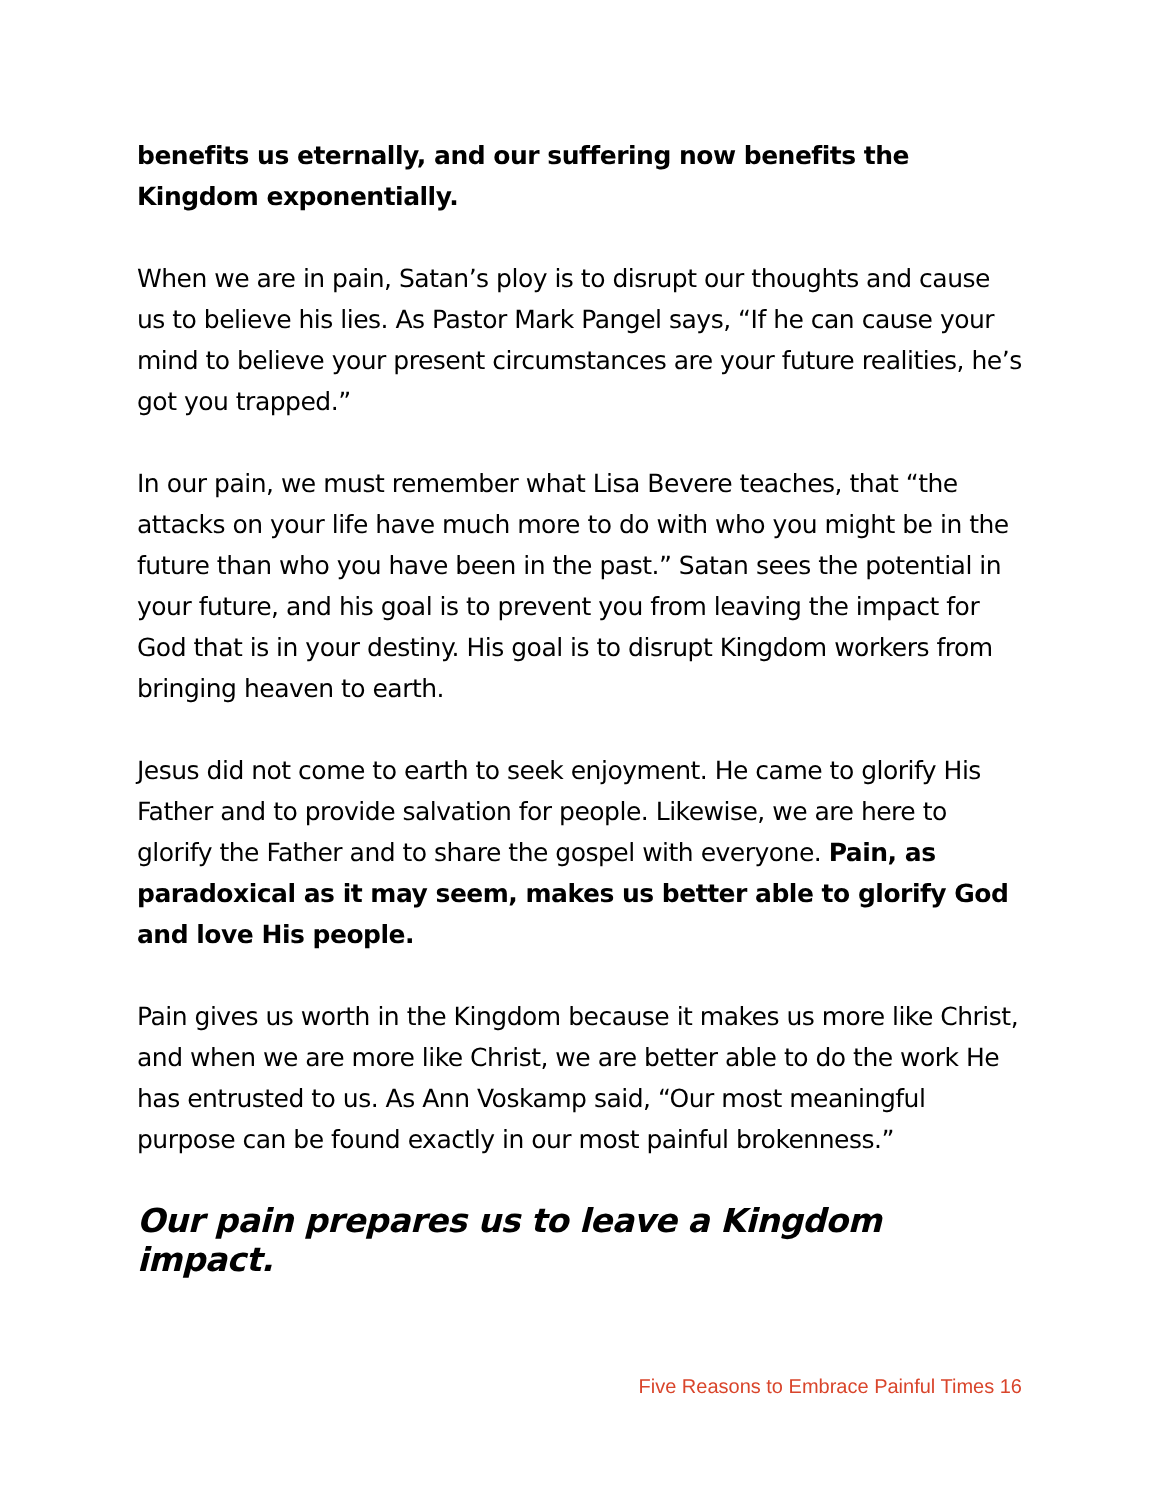benefits us eternally, and our suffering now benefits the Kingdom exponentially.
When we are in pain, Satan’s ploy is to disrupt our thoughts and cause us to believe his lies. As Pastor Mark Pangel says, “If he can cause your mind to believe your present circumstances are your future realities, he’s got you trapped.”
In our pain, we must remember what Lisa Bevere teaches, that “the attacks on your life have much more to do with who you might be in the future than who you have been in the past.” Satan sees the potential in your future, and his goal is to prevent you from leaving the impact for God that is in your destiny. His goal is to disrupt Kingdom workers from bringing heaven to earth.
Jesus did not come to earth to seek enjoyment. He came to glorify His Father and to provide salvation for people. Likewise, we are here to glorify the Father and to share the gospel with everyone. Pain, as paradoxical as it may seem, makes us better able to glorify God and love His people.
Pain gives us worth in the Kingdom because it makes us more like Christ, and when we are more like Christ, we are better able to do the work He has entrusted to us. As Ann Voskamp said, “Our most meaningful purpose can be found exactly in our most painful brokenness.”
Our pain prepares us to leave a Kingdom impact.
Five Reasons to Embrace Painful Times 16